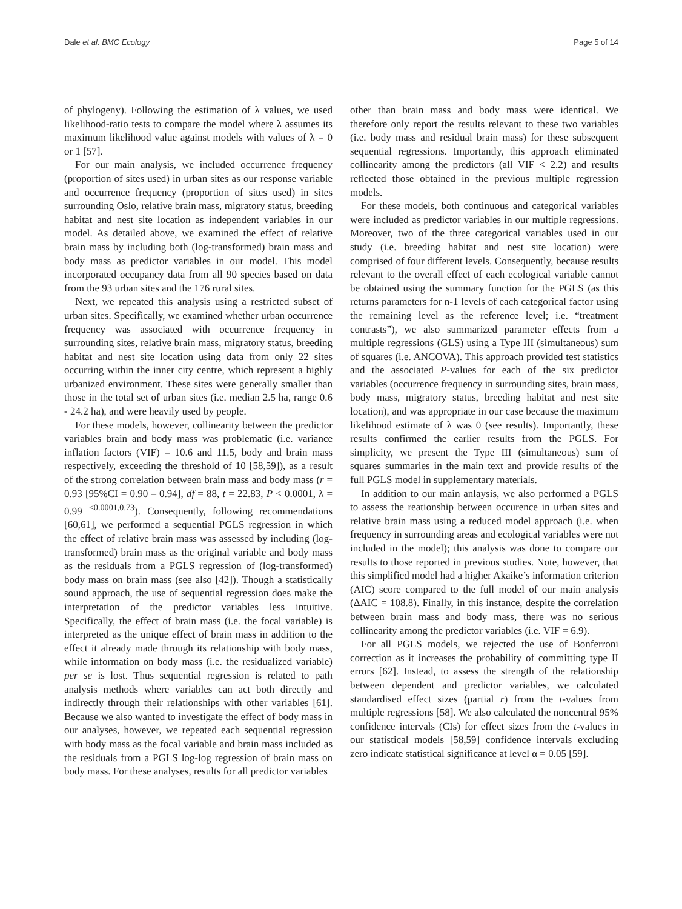Dale et al. BMC Ecology Page 5 of 14
of phylogeny). Following the estimation of λ values, we used likelihood-ratio tests to compare the model where λ assumes its maximum likelihood value against models with values of λ = 0 or 1 [57].
For our main analysis, we included occurrence frequency (proportion of sites used) in urban sites as our response variable and occurrence frequency (proportion of sites used) in sites surrounding Oslo, relative brain mass, migratory status, breeding habitat and nest site location as independent variables in our model. As detailed above, we examined the effect of relative brain mass by including both (log-transformed) brain mass and body mass as predictor variables in our model. This model incorporated occupancy data from all 90 species based on data from the 93 urban sites and the 176 rural sites.
Next, we repeated this analysis using a restricted subset of urban sites. Specifically, we examined whether urban occurrence frequency was associated with occurrence frequency in surrounding sites, relative brain mass, migratory status, breeding habitat and nest site location using data from only 22 sites occurring within the inner city centre, which represent a highly urbanized environment. These sites were generally smaller than those in the total set of urban sites (i.e. median 2.5 ha, range 0.6 - 24.2 ha), and were heavily used by people.
For these models, however, collinearity between the predictor variables brain and body mass was problematic (i.e. variance inflation factors (VIF) = 10.6 and 11.5, body and brain mass respectively, exceeding the threshold of 10 [58,59]), as a result of the strong correlation between brain mass and body mass (r = 0.93 [95%CI = 0.90 – 0.94], df = 88, t = 22.83, P < 0.0001, λ = 0.99 <sup><0.0001,0.73</sup>). Consequently, following recommendations [60,61], we performed a sequential PGLS regression in which the effect of relative brain mass was assessed by including (log-transformed) brain mass as the original variable and body mass as the residuals from a PGLS regression of (log-transformed) body mass on brain mass (see also [42]). Though a statistically sound approach, the use of sequential regression does make the interpretation of the predictor variables less intuitive. Specifically, the effect of brain mass (i.e. the focal variable) is interpreted as the unique effect of brain mass in addition to the effect it already made through its relationship with body mass, while information on body mass (i.e. the residualized variable) per se is lost. Thus sequential regression is related to path analysis methods where variables can act both directly and indirectly through their relationships with other variables [61]. Because we also wanted to investigate the effect of body mass in our analyses, however, we repeated each sequential regression with body mass as the focal variable and brain mass included as the residuals from a PGLS log-log regression of brain mass on body mass. For these analyses, results for all predictor variables
other than brain mass and body mass were identical. We therefore only report the results relevant to these two variables (i.e. body mass and residual brain mass) for these subsequent sequential regressions. Importantly, this approach eliminated collinearity among the predictors (all VIF < 2.2) and results reflected those obtained in the previous multiple regression models.
For these models, both continuous and categorical variables were included as predictor variables in our multiple regressions. Moreover, two of the three categorical variables used in our study (i.e. breeding habitat and nest site location) were comprised of four different levels. Consequently, because results relevant to the overall effect of each ecological variable cannot be obtained using the summary function for the PGLS (as this returns parameters for n-1 levels of each categorical factor using the remaining level as the reference level; i.e. “treatment contrasts”), we also summarized parameter effects from a multiple regressions (GLS) using a Type III (simultaneous) sum of squares (i.e. ANCOVA). This approach provided test statistics and the associated P-values for each of the six predictor variables (occurrence frequency in surrounding sites, brain mass, body mass, migratory status, breeding habitat and nest site location), and was appropriate in our case because the maximum likelihood estimate of λ was 0 (see results). Importantly, these results confirmed the earlier results from the PGLS. For simplicity, we present the Type III (simultaneous) sum of squares summaries in the main text and provide results of the full PGLS model in supplementary materials.
In addition to our main anlaysis, we also performed a PGLS to assess the reationship between occurence in urban sites and relative brain mass using a reduced model approach (i.e. when frequency in surrounding areas and ecological variables were not included in the model); this analysis was done to compare our results to those reported in previous studies. Note, however, that this simplified model had a higher Akaike’s information criterion (AIC) score compared to the full model of our main analysis (ΔAIC = 108.8). Finally, in this instance, despite the correlation between brain mass and body mass, there was no serious collinearity among the predictor variables (i.e. VIF = 6.9).
For all PGLS models, we rejected the use of Bonferroni correction as it increases the probability of committing type II errors [62]. Instead, to assess the strength of the relationship between dependent and predictor variables, we calculated standardised effect sizes (partial r) from the t-values from multiple regressions [58]. We also calculated the noncentral 95% confidence intervals (CIs) for effect sizes from the t-values in our statistical models [58,59] confidence intervals excluding zero indicate statistical significance at level α = 0.05 [59].